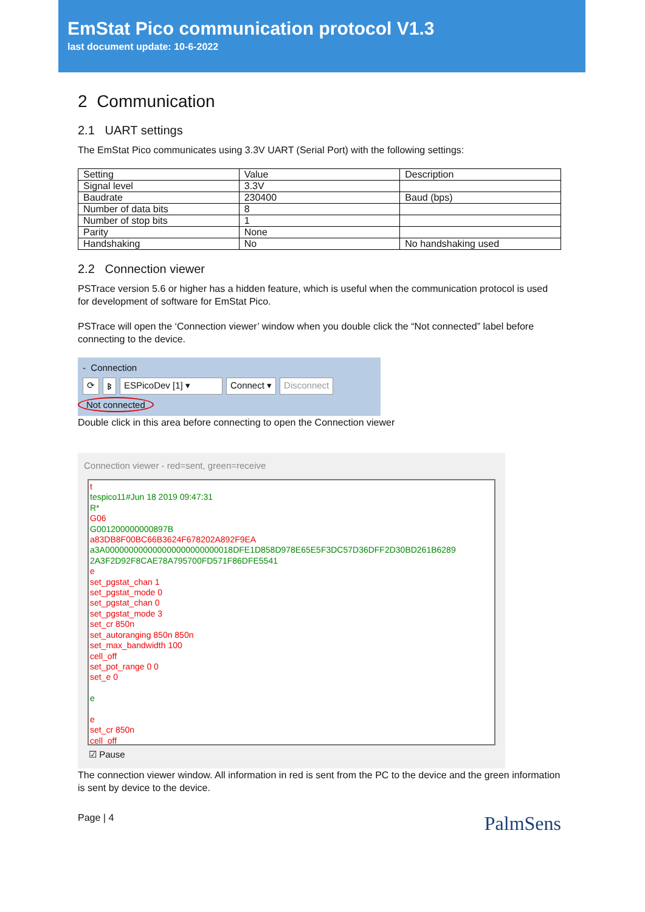EmStat Pico communication protocol V1.3
last document update: 10-6-2022
2 Communication
2.1 UART settings
The EmStat Pico communicates using 3.3V UART (Serial Port) with the following settings:
| Setting | Value | Description |
| --- | --- | --- |
| Signal level | 3.3V | |
| Baudrate | 230400 | Baud (bps) |
| Number of data bits | 8 | |
| Number of stop bits | 1 | |
| Parity | None | |
| Handshaking | No | No handshaking used |
2.2 Connection viewer
PSTrace version 5.6 or higher has a hidden feature, which is useful when the communication protocol is used for development of software for EmStat Pico.
PSTrace will open the ‘Connection viewer’ window when you double click the “Not connected” label before connecting to the device.
- Connection
⟳ ᛒ ESPicoDev [1] ▾ Connect ▾ Disconnect
Not connected
Double click in this area before connecting to open the Connection viewer
Connection viewer - red=sent, green=receive
t
tespico11#Jun 18 2019 09:47:31
R*
G06
G001200000000897B
a83DB8F00BC66B3624F678202A892F9EA
a3A000000000000000000000000018DFE1D858D978E65E5F3DC57D36DFF2D30BD261B6289
2A3F2D92F8CAE78A795700FD571F86DFE5541
e
set_pgstat_chan 1
set_pgstat_mode 0
set_pgstat_chan 0
set_pgstat_mode 3
set_cr 850n
set_autoranging 850n 850n
set_max_bandwidth 100
cell_off
set_pot_range 0 0
set_e 0
e
e
set_cr 850n
cell_off
☑ Pause
The connection viewer window. All information in red is sent from the PC to the device and the green information is sent by device to the device.
Page | 4 PalmSens